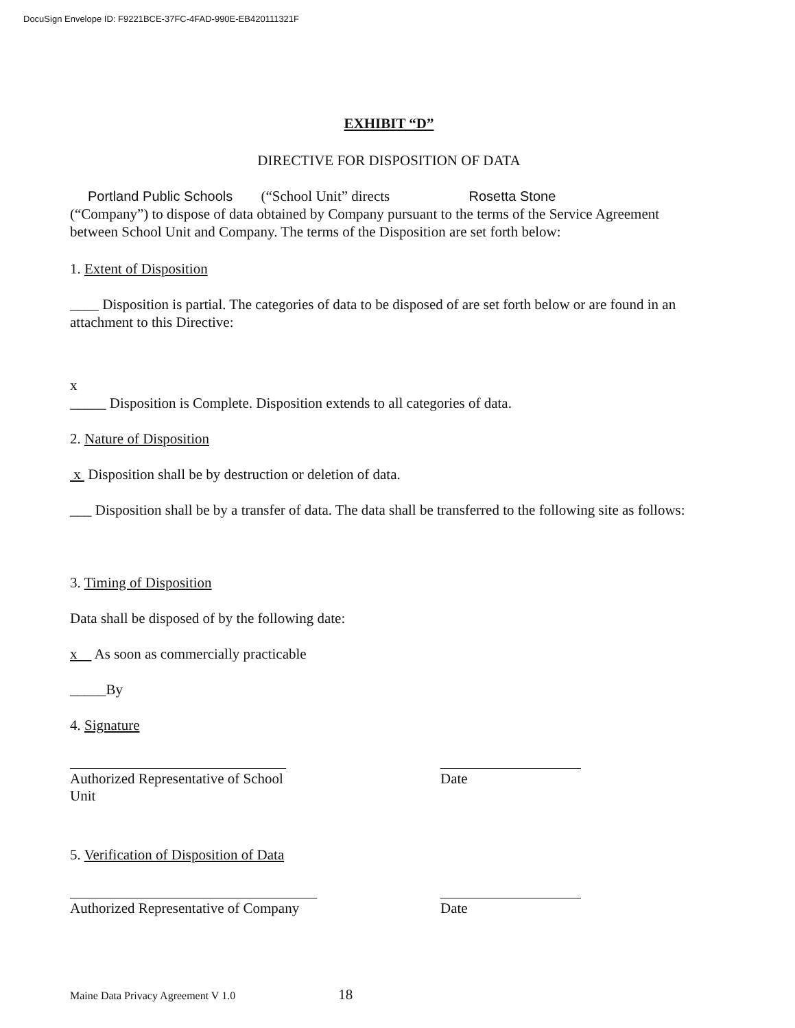DocuSign Envelope ID: F9221BCE-37FC-4FAD-990E-EB420111321F
EXHIBIT “D”
DIRECTIVE FOR DISPOSITION OF DATA
Portland Public Schools (“School Unit” directs Rosetta Stone
(“Company”) to dispose of data obtained by Company pursuant to the terms of the Service Agreement between School Unit and Company. The terms of the Disposition are set forth below:
1. Extent of Disposition
____ Disposition is partial. The categories of data to be disposed of are set forth below or are found in an attachment to this Directive:
x
_____ Disposition is Complete. Disposition extends to all categories of data.
2. Nature of Disposition
x Disposition shall be by destruction or deletion of data.
___ Disposition shall be by a transfer of data. The data shall be transferred to the following site as follows:
3. Timing of Disposition
Data shall be disposed of by the following date:
x As soon as commercially practicable
_____By
4. Signature
Authorized Representative of School Unit
Date
5. Verification of Disposition of Data
Authorized Representative of Company
Date
Maine Data Privacy Agreement V 1.0 18